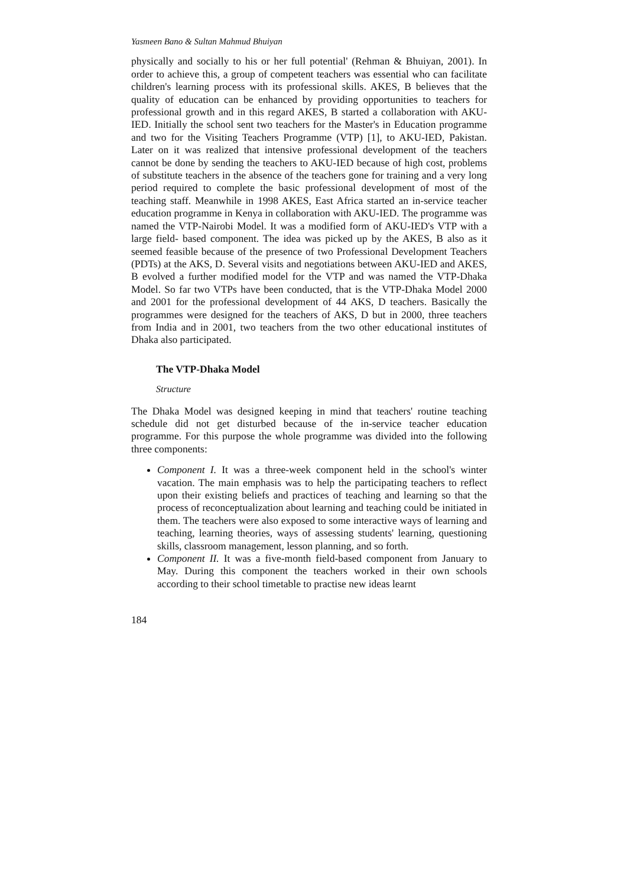Yasmeen Bano & Sultan Mahmud Bhuiyan
physically and socially to his or her full potential' (Rehman & Bhuiyan, 2001). In order to achieve this, a group of competent teachers was essential who can facilitate children's learning process with its professional skills. AKES, B believes that the quality of education can be enhanced by providing opportunities to teachers for professional growth and in this regard AKES, B started a collaboration with AKU-IED. Initially the school sent two teachers for the Master's in Education programme and two for the Visiting Teachers Programme (VTP) [1], to AKU-IED, Pakistan. Later on it was realized that intensive professional development of the teachers cannot be done by sending the teachers to AKU-IED because of high cost, problems of substitute teachers in the absence of the teachers gone for training and a very long period required to complete the basic professional development of most of the teaching staff. Meanwhile in 1998 AKES, East Africa started an in-service teacher education programme in Kenya in collaboration with AKU-IED. The programme was named the VTP-Nairobi Model. It was a modified form of AKU-IED's VTP with a large field- based component. The idea was picked up by the AKES, B also as it seemed feasible because of the presence of two Professional Development Teachers (PDTs) at the AKS, D. Several visits and negotiations between AKU-IED and AKES, B evolved a further modified model for the VTP and was named the VTP-Dhaka Model. So far two VTPs have been conducted, that is the VTP-Dhaka Model 2000 and 2001 for the professional development of 44 AKS, D teachers. Basically the programmes were designed for the teachers of AKS, D but in 2000, three teachers from India and in 2001, two teachers from the two other educational institutes of Dhaka also participated.
The VTP-Dhaka Model
Structure
The Dhaka Model was designed keeping in mind that teachers' routine teaching schedule did not get disturbed because of the in-service teacher education programme. For this purpose the whole programme was divided into the following three components:
Component I. It was a three-week component held in the school's winter vacation. The main emphasis was to help the participating teachers to reflect upon their existing beliefs and practices of teaching and learning so that the process of reconceptualization about learning and teaching could be initiated in them. The teachers were also exposed to some interactive ways of learning and teaching, learning theories, ways of assessing students' learning, questioning skills, classroom management, lesson planning, and so forth.
Component II. It was a five-month field-based component from January to May. During this component the teachers worked in their own schools according to their school timetable to practise new ideas learnt
184